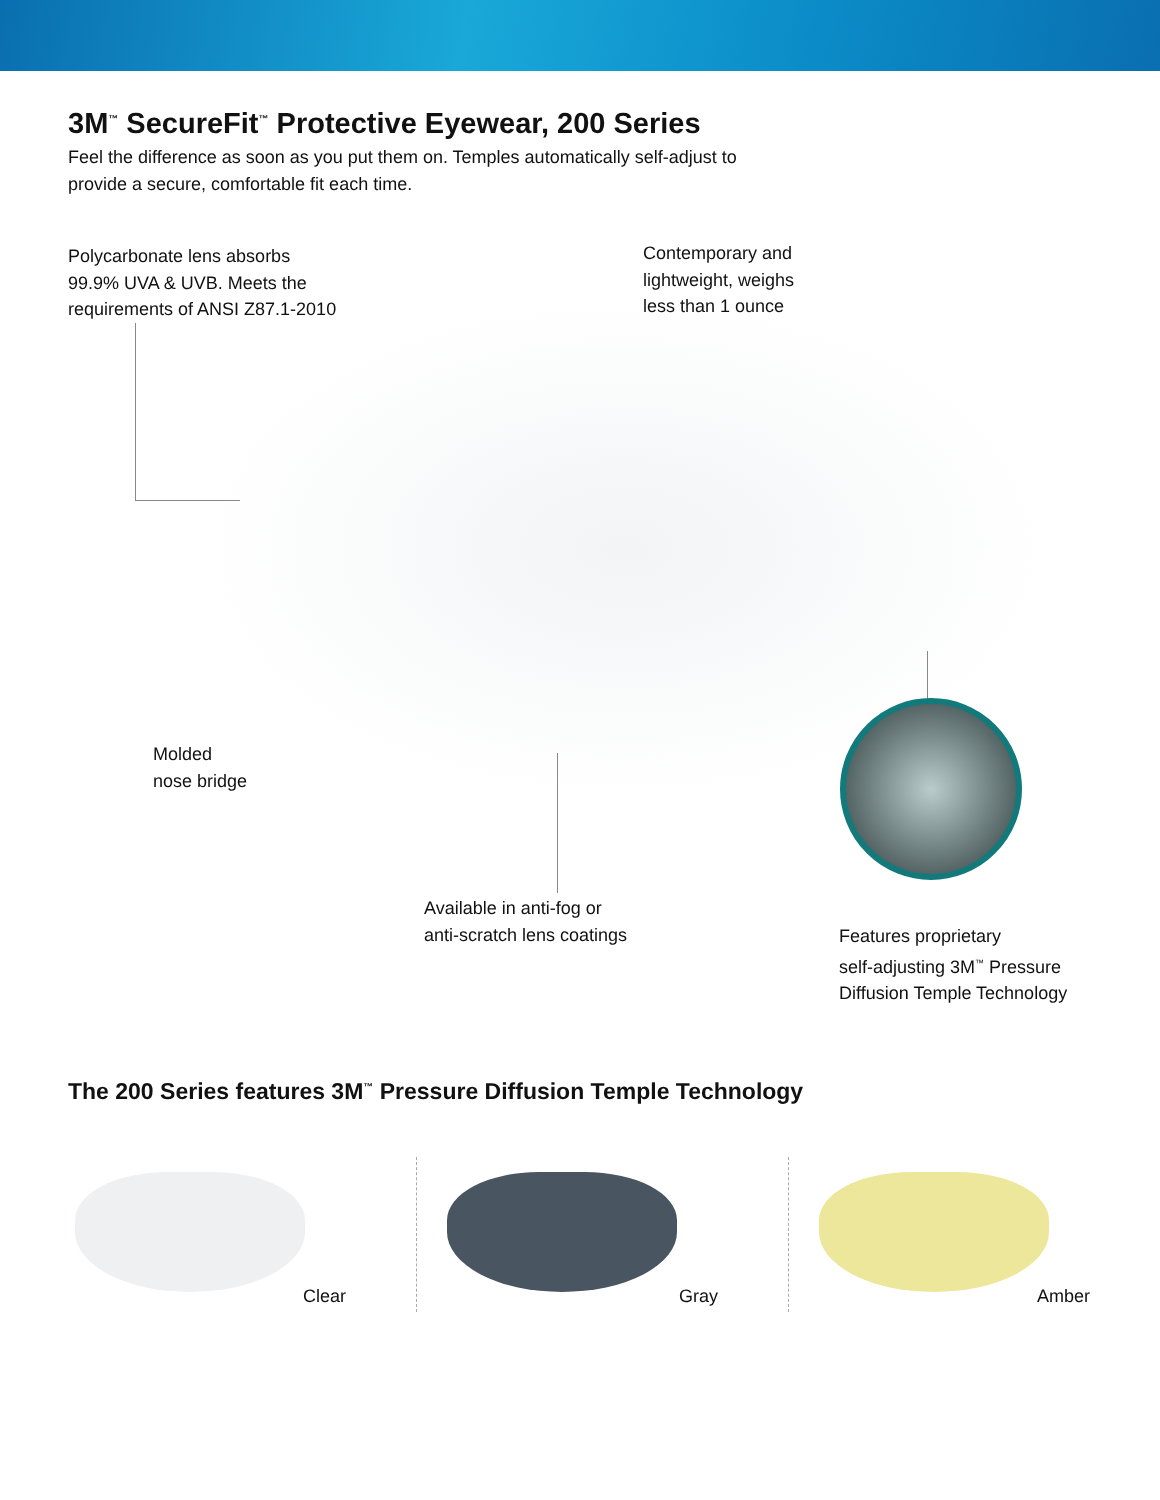3M<sup>™</sup> SecureFit<sup>™</sup> Protective Eyewear, 200 Series
Feel the difference as soon as you put them on. Temples automatically self-adjust to provide a secure, comfortable fit each time.
Polycarbonate lens absorbs
99.9% UVA & UVB. Meets the
requirements of ANSI Z87.1-2010
Contemporary and
lightweight, weighs
less than 1 ounce
Molded
nose bridge
Available in anti-fog or
anti-scratch lens coatings
Features proprietary
self-adjusting 3M<sup>™</sup> Pressure
Diffusion Temple Technology
The 200 Series features 3M<sup>™</sup> Pressure Diffusion Temple Technology
Clear
Gray
Amber